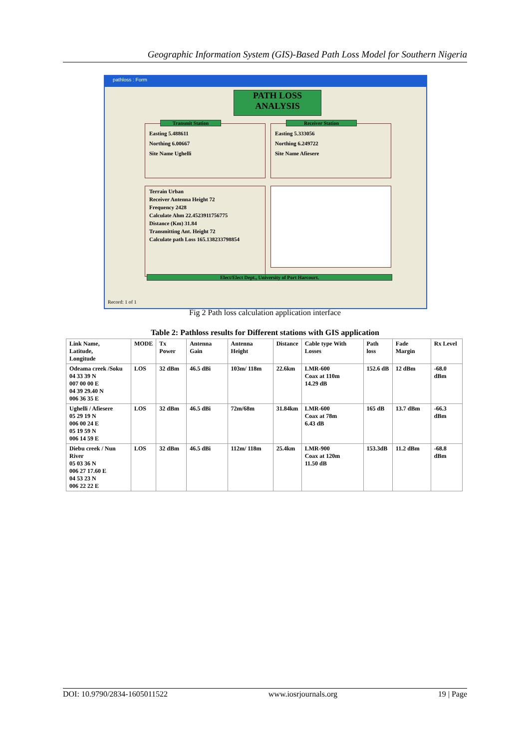Geographic Information System (GIS)-Based Path Loss Model for Southern Nigeria
pathloss : Form
PATH LOSS
ANALYSIS
Transmit Station
Easting 5.488611
Northing 6.00667
Site Name Ughelli
Receiver Station
Easting 5.333056
Northing 6.249722
Site Name Afiesere
Terrain Urban
Receiver Antenna Height 72
Frequency 2428
Calculate Ahm 22.4523911756775
Distance (Km) 31.84
Transmitting Ant. Height 72
Calculate path Loss 165.138233798854
Elect/Elect Dept., University of Port Harcourt.
Record: 1 of 1
Fig 2 Path loss calculation application interface
Table 2: Pathloss results for Different stations with GIS application
| Link Name, Latitude, Longitude | MODE | Tx Power | Antenna Gain | Antenna Height | Distance | Cable type With Losses | Path loss | Fade Margin | Rx Level |
| --- | --- | --- | --- | --- | --- | --- | --- | --- | --- |
| Odeama creek /Soku 04 33 39 N 007 00 00 E 04 39 29.40 N 006 36 35 E | LOS | 32 dBm | 46.5 dBi | 103m/ 118m | 22.6km | LMR-600 Coax at 110m 14.29 dB | 152.6 dB | 12 dBm | -68.0 dBm |
| Ughelli / Afiesere 05 29 19 N 006 00 24 E 05 19 59 N 006 14 59 E | LOS | 32 dBm | 46.5 dBi | 72m/68m | 31.84km | LMR-600 Coax at 78m 6.43 dB | 165 dB | 13.7 dBm | -66.3 dBm |
| Diebu creek / Nun River 05 03 36 N 006 27 17.60 E 04 53 23 N 006 22 22 E | LOS | 32 dBm | 46.5 dBi | 112m/ 118m | 25.4km | LMR-900 Coax at 120m 11.50 dB | 153.3dB | 11.2 dBm | -68.8 dBm |
DOI: 10.9790/2834-1605011522 www.iosrjournals.org 19 | Page